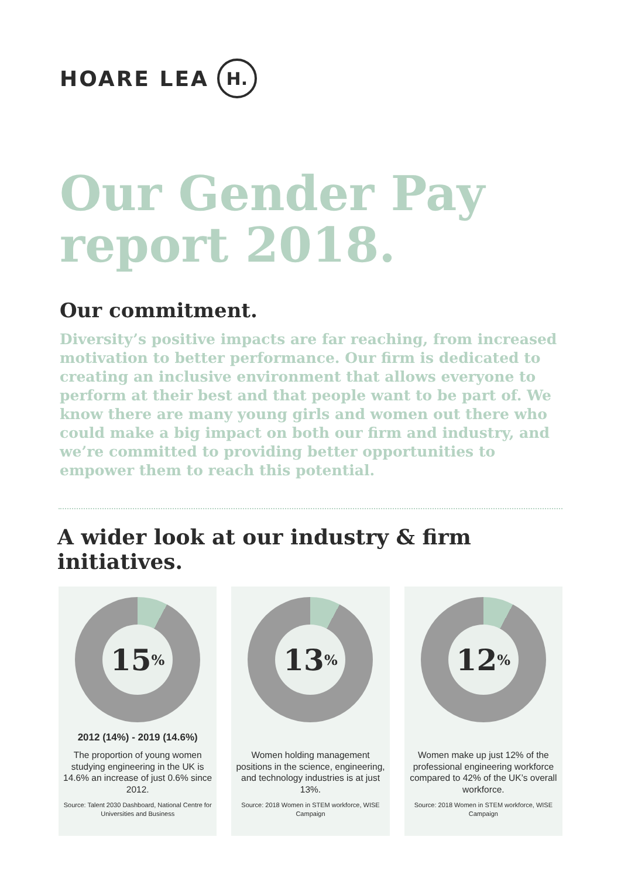HOARE LEA H.
Our Gender Pay report 2018.
Our commitment.
Diversity’s positive impacts are far reaching, from increased motivation to better performance. Our firm is dedicated to creating an inclusive environment that allows everyone to perform at their best and that people want to be part of. We know there are many young girls and women out there who could make a big impact on both our firm and industry, and we’re committed to providing better opportunities to empower them to reach this potential.
A wider look at our industry & firm initiatives.
15<sup>%</sup>
2012 (14%) - 2019 (14.6%)
The proportion of young women studying engineering in the UK is 14.6% an increase of just 0.6% since 2012.
Source: Talent 2030 Dashboard, National Centre for Universities and Business
13<sup>%</sup>
Women holding management positions in the science, engineering, and technology industries is at just 13%.
Source: 2018 Women in STEM workforce, WISE Campaign
12<sup>%</sup>
Women make up just 12% of the professional engineering workforce compared to 42% of the UK’s overall workforce.
Source: 2018 Women in STEM workforce, WISE Campaign